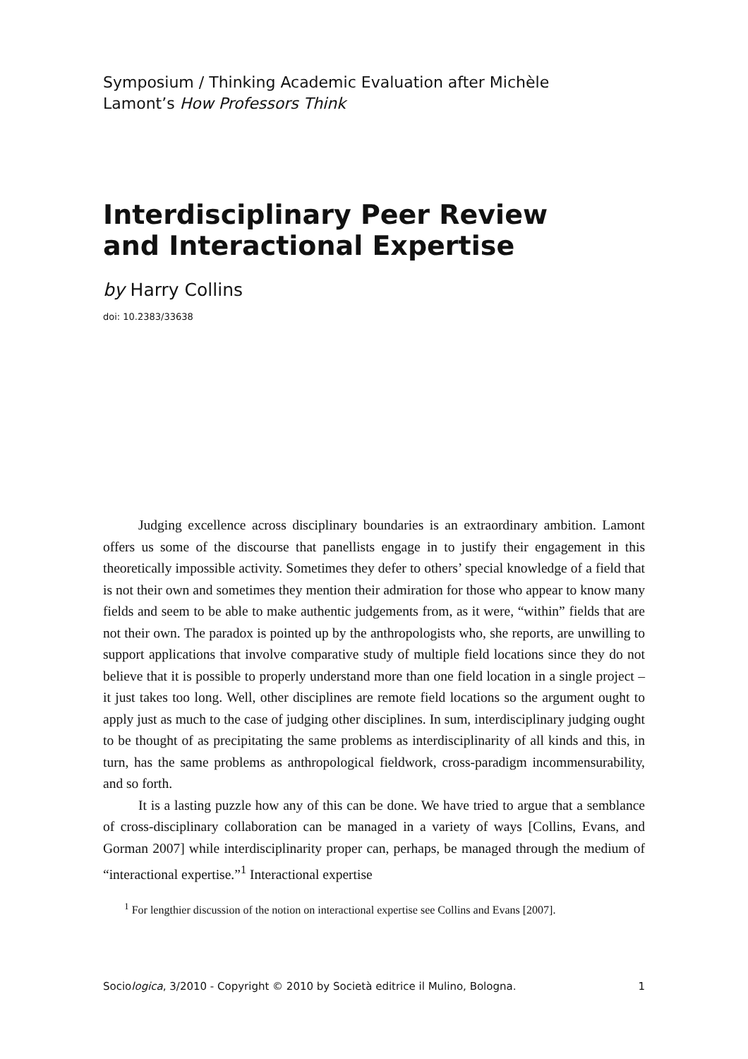Symposium / Thinking Academic Evaluation after Michèle
Lamont’s How Professors Think
Interdisciplinary Peer Review
and Interactional Expertise
by Harry Collins
doi: 10.2383/33638
Judging excellence across disciplinary boundaries is an extraordinary ambition. Lamont offers us some of the discourse that panellists engage in to justify their engagement in this theoretically impossible activity. Sometimes they defer to others’ special knowledge of a field that is not their own and sometimes they mention their admiration for those who appear to know many fields and seem to be able to make authentic judgements from, as it were, “within” fields that are not their own. The paradox is pointed up by the anthropologists who, she reports, are unwilling to support applications that involve comparative study of multiple field locations since they do not believe that it is possible to properly understand more than one field location in a single project – it just takes too long. Well, other disciplines are remote field locations so the argument ought to apply just as much to the case of judging other disciplines. In sum, interdisciplinary judging ought to be thought of as precipitating the same problems as interdisciplinarity of all kinds and this, in turn, has the same problems as anthropological fieldwork, cross-paradigm incommensurability, and so forth.
It is a lasting puzzle how any of this can be done. We have tried to argue that a semblance of cross-disciplinary collaboration can be managed in a variety of ways [Collins, Evans, and Gorman 2007] while interdisciplinarity proper can, perhaps, be managed through the medium of “interactional expertise.”<sup>1</sup> Interactional expertise
<sup>1</sup> For lengthier discussion of the notion on interactional expertise see Collins and Evans [2007].
Sociologica, 3/2010 - Copyright © 2010 by Società editrice il Mulino, Bologna. 1